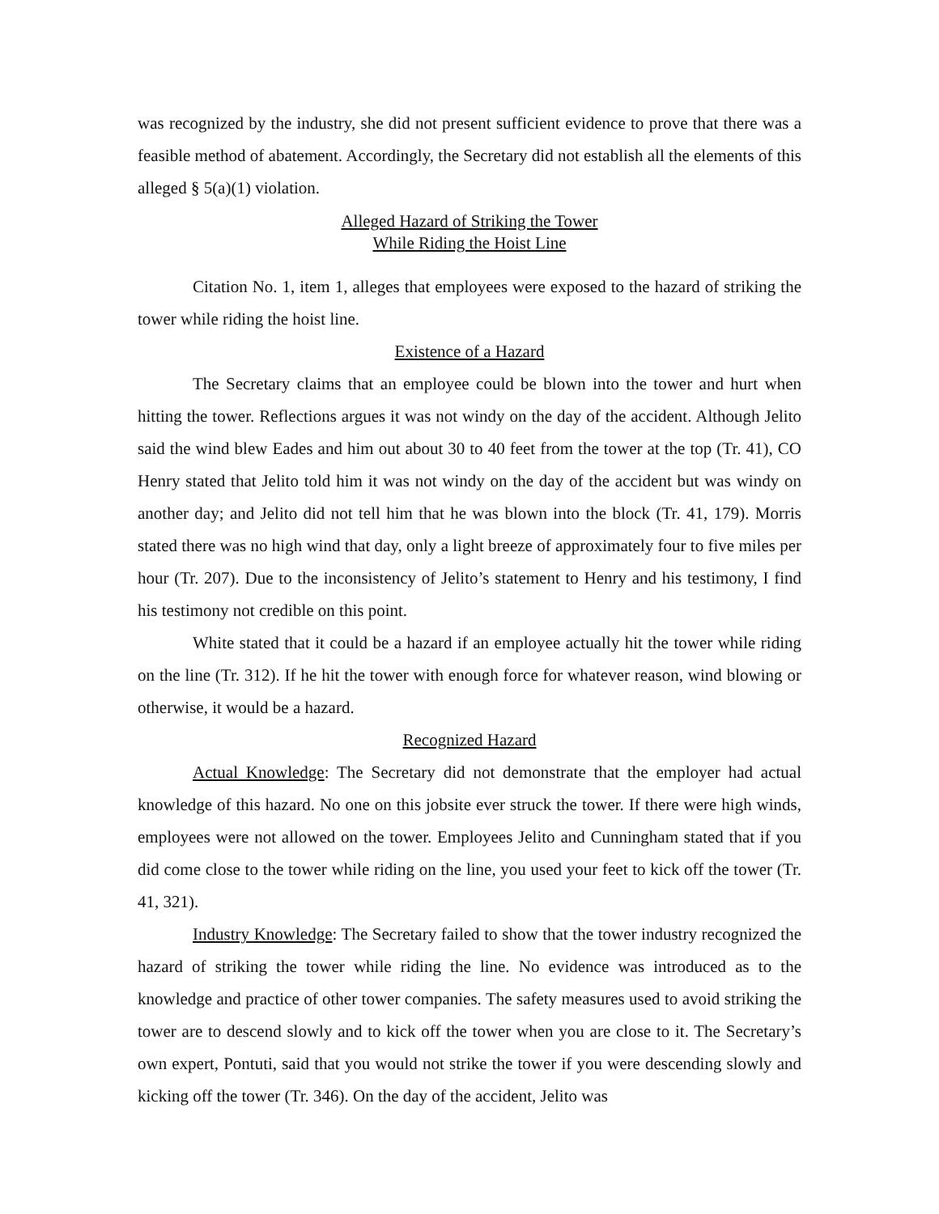was recognized by the industry, she did not present sufficient evidence to prove that there was a feasible method of abatement. Accordingly, the Secretary did not establish all the elements of this alleged § 5(a)(1) violation.
Alleged Hazard of Striking the Tower
While Riding the Hoist Line
Citation No. 1, item 1, alleges that employees were exposed to the hazard of striking the tower while riding the hoist line.
Existence of a Hazard
The Secretary claims that an employee could be blown into the tower and hurt when hitting the tower. Reflections argues it was not windy on the day of the accident. Although Jelito said the wind blew Eades and him out about 30 to 40 feet from the tower at the top (Tr. 41), CO Henry stated that Jelito told him it was not windy on the day of the accident but was windy on another day; and Jelito did not tell him that he was blown into the block (Tr. 41, 179). Morris stated there was no high wind that day, only a light breeze of approximately four to five miles per hour (Tr. 207). Due to the inconsistency of Jelito’s statement to Henry and his testimony, I find his testimony not credible on this point.
White stated that it could be a hazard if an employee actually hit the tower while riding on the line (Tr. 312). If he hit the tower with enough force for whatever reason, wind blowing or otherwise, it would be a hazard.
Recognized Hazard
Actual Knowledge: The Secretary did not demonstrate that the employer had actual knowledge of this hazard. No one on this jobsite ever struck the tower. If there were high winds, employees were not allowed on the tower. Employees Jelito and Cunningham stated that if you did come close to the tower while riding on the line, you used your feet to kick off the tower (Tr. 41, 321).
Industry Knowledge: The Secretary failed to show that the tower industry recognized the hazard of striking the tower while riding the line. No evidence was introduced as to the knowledge and practice of other tower companies. The safety measures used to avoid striking the tower are to descend slowly and to kick off the tower when you are close to it. The Secretary’s own expert, Pontuti, said that you would not strike the tower if you were descending slowly and kicking off the tower (Tr. 346). On the day of the accident, Jelito was